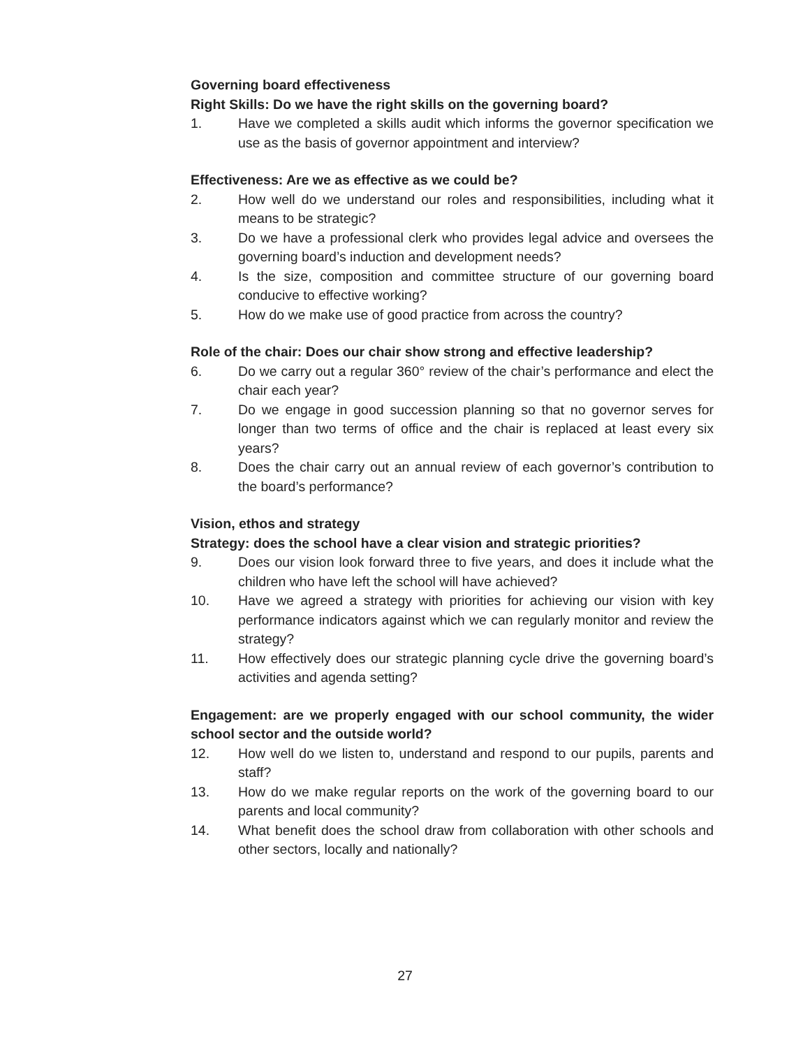Governing board effectiveness
Right Skills: Do we have the right skills on the governing board?
1. Have we completed a skills audit which informs the governor specification we use as the basis of governor appointment and interview?
Effectiveness: Are we as effective as we could be?
2. How well do we understand our roles and responsibilities, including what it means to be strategic?
3. Do we have a professional clerk who provides legal advice and oversees the governing board’s induction and development needs?
4. Is the size, composition and committee structure of our governing board conducive to effective working?
5. How do we make use of good practice from across the country?
Role of the chair: Does our chair show strong and effective leadership?
6. Do we carry out a regular 360° review of the chair’s performance and elect the chair each year?
7. Do we engage in good succession planning so that no governor serves for longer than two terms of office and the chair is replaced at least every six years?
8. Does the chair carry out an annual review of each governor’s contribution to the board’s performance?
Vision, ethos and strategy
Strategy: does the school have a clear vision and strategic priorities?
9. Does our vision look forward three to five years, and does it include what the children who have left the school will have achieved?
10. Have we agreed a strategy with priorities for achieving our vision with key performance indicators against which we can regularly monitor and review the strategy?
11. How effectively does our strategic planning cycle drive the governing board’s activities and agenda setting?
Engagement: are we properly engaged with our school community, the wider school sector and the outside world?
12. How well do we listen to, understand and respond to our pupils, parents and staff?
13. How do we make regular reports on the work of the governing board to our parents and local community?
14. What benefit does the school draw from collaboration with other schools and other sectors, locally and nationally?
27